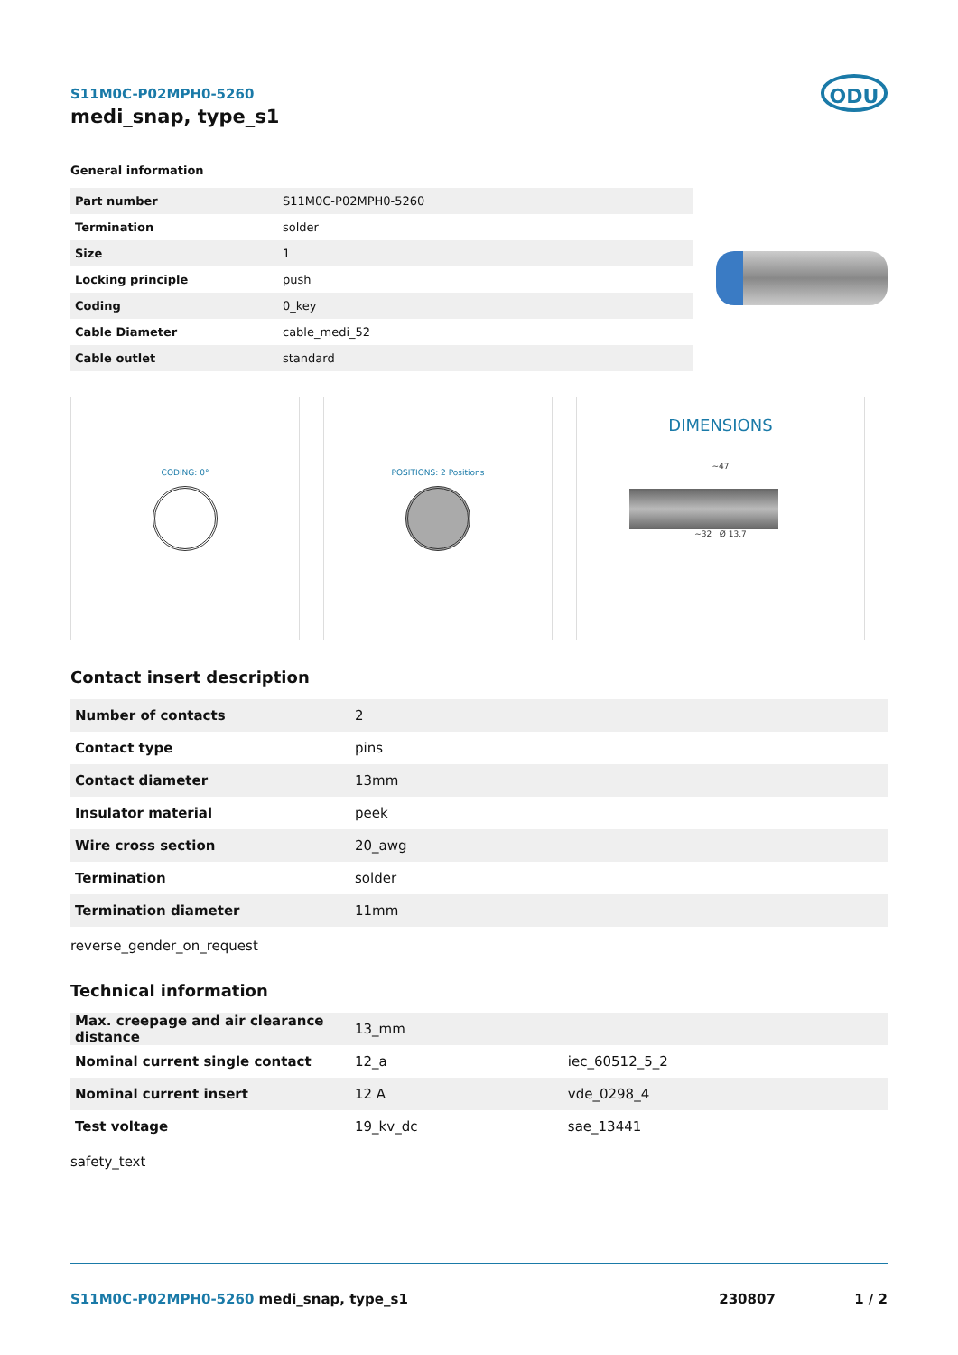ODU
S11M0C-P02MPH0-5260
medi_snap, type_s1
General information
| Part number | S11M0C-P02MPH0-5260 |
| Termination | solder |
| Size | 1 |
| Locking principle | push |
| Coding | 0_key |
| Cable Diameter | cable_medi_52 |
| Cable outlet | standard |
CODING: 0° POSITIONS: 2 Positions
DIMENSIONS
~47
~32 Ø 13.7
Contact insert description
| Number of contacts | 2 |
| Contact type | pins |
| Contact diameter | 13mm |
| Insulator material | peek |
| Wire cross section | 20_awg |
| Termination | solder |
| Termination diameter | 11mm |
reverse_gender_on_request
Technical information
| Max. creepage and air clearance distance | 13_mm | |
| Nominal current single contact | 12_a | iec_60512_5_2 |
| Nominal current insert | 12 A | vde_0298_4 |
| Test voltage | 19_kv_dc | sae_13441 |
safety_text
S11M0C-P02MPH0-5260 medi_snap, type_s1 230807 1 / 2